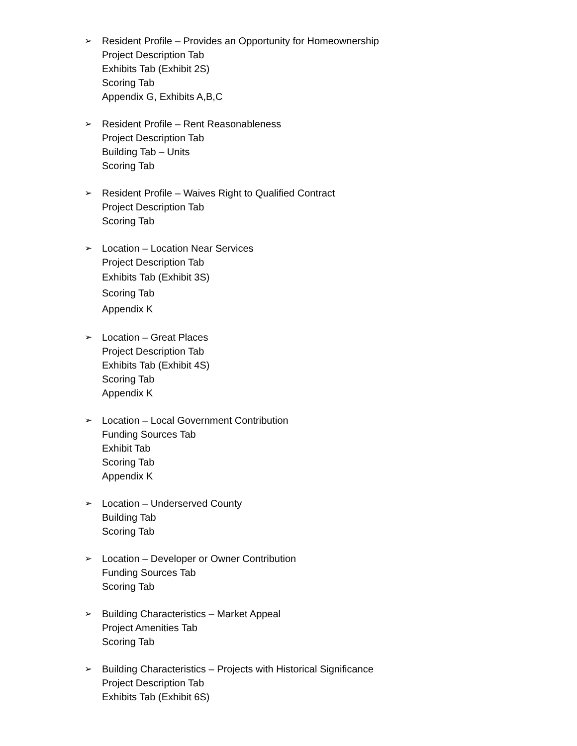➢ Resident Profile – Provides an Opportunity for Homeownership
Project Description Tab
Exhibits Tab (Exhibit 2S)
Scoring Tab
Appendix G, Exhibits A,B,C
➢ Resident Profile – Rent Reasonableness
Project Description Tab
Building Tab – Units
Scoring Tab
➢ Resident Profile – Waives Right to Qualified Contract
Project Description Tab
Scoring Tab
➢ Location – Location Near Services
Project Description Tab
Exhibits Tab (Exhibit 3S)
Scoring Tab
Appendix K
➢ Location – Great Places
Project Description Tab
Exhibits Tab (Exhibit 4S)
Scoring Tab
Appendix K
➢ Location – Local Government Contribution
Funding Sources Tab
Exhibit Tab
Scoring Tab
Appendix K
➢ Location – Underserved County
Building Tab
Scoring Tab
➢ Location – Developer or Owner Contribution
Funding Sources Tab
Scoring Tab
➢ Building Characteristics – Market Appeal
Project Amenities Tab
Scoring Tab
➢ Building Characteristics – Projects with Historical Significance
Project Description Tab
Exhibits Tab (Exhibit 6S)